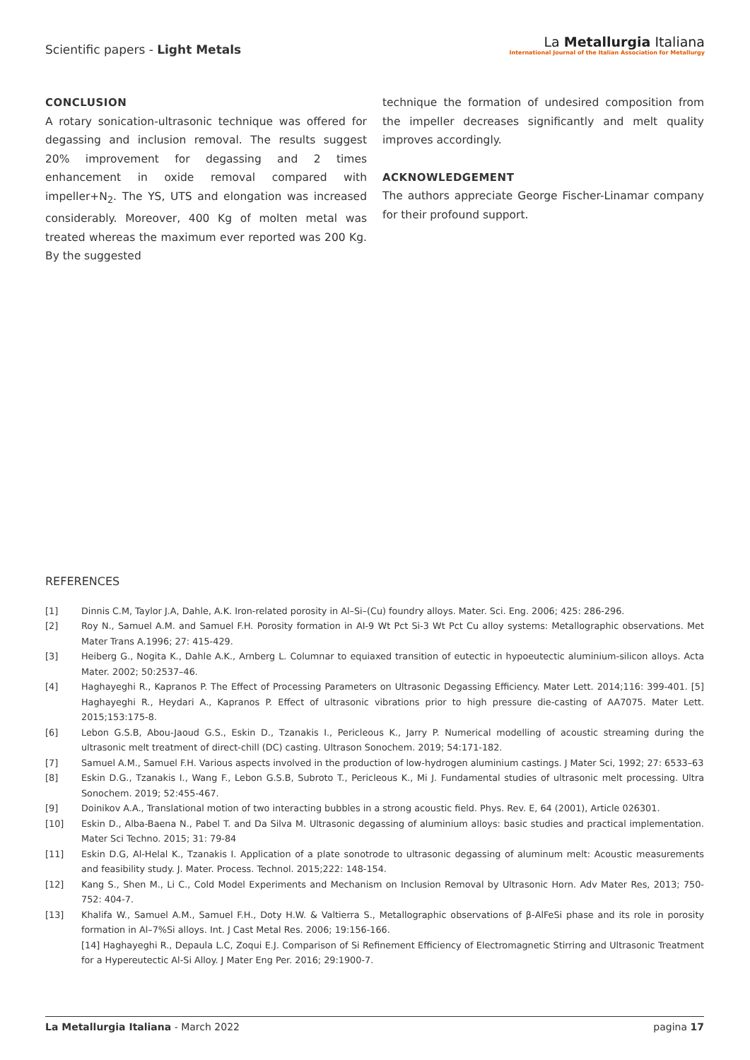Scientific papers - Light Metals
La Metallurgia Italiana
International Journal of the Italian Association for Metallurgy
CONCLUSION
A rotary sonication-ultrasonic technique was offered for degassing and inclusion removal. The results suggest 20% improvement for degassing and 2 times enhancement in oxide removal compared with impeller+N<sub>2</sub>. The YS, UTS and elongation was increased considerably. Moreover, 400 Kg of molten metal was treated whereas the maximum ever reported was 200 Kg. By the suggested
technique the formation of undesired composition from the impeller decreases significantly and melt quality improves accordingly.
ACKNOWLEDGEMENT
The authors appreciate George Fischer-Linamar company for their profound support.
REFERENCES
[1] Dinnis C.M, Taylor J.A, Dahle, A.K. Iron-related porosity in Al–Si–(Cu) foundry alloys. Mater. Sci. Eng. 2006; 425: 286-296.
[2] Roy N., Samuel A.M. and Samuel F.H. Porosity formation in AI-9 Wt Pct Si-3 Wt Pct Cu alloy systems: Metallographic observations. Met Mater Trans A.1996; 27: 415-429.
[3] Heiberg G., Nogita K., Dahle A.K., Arnberg L. Columnar to equiaxed transition of eutectic in hypoeutectic aluminium-silicon alloys. Acta Mater. 2002; 50:2537–46.
[4] Haghayeghi R., Kapranos P. The Effect of Processing Parameters on Ultrasonic Degassing Efficiency. Mater Lett. 2014;116: 399-401. [5] Haghayeghi R., Heydari A., Kapranos P. Effect of ultrasonic vibrations prior to high pressure die-casting of AA7075. Mater Lett. 2015;153:175-8.
[6] Lebon G.S.B, Abou-Jaoud G.S., Eskin D., Tzanakis I., Pericleous K., Jarry P. Numerical modelling of acoustic streaming during the ultrasonic melt treatment of direct-chill (DC) casting. Ultrason Sonochem. 2019; 54:171-182.
[7] Samuel A.M., Samuel F.H. Various aspects involved in the production of low-hydrogen aluminium castings. J Mater Sci, 1992; 27: 6533–63
[8] Eskin D.G., Tzanakis I., Wang F., Lebon G.S.B, Subroto T., Pericleous K., Mi J. Fundamental studies of ultrasonic melt processing. Ultra Sonochem. 2019; 52:455-467.
[9] Doinikov A.A., Translational motion of two interacting bubbles in a strong acoustic field. Phys. Rev. E, 64 (2001), Article 026301.
[10] Eskin D., Alba-Baena N., Pabel T. and Da Silva M. Ultrasonic degassing of aluminium alloys: basic studies and practical implementation. Mater Sci Techno. 2015; 31: 79-84
[11] Eskin D.G, Al-Helal K., Tzanakis I. Application of a plate sonotrode to ultrasonic degassing of aluminum melt: Acoustic measurements and feasibility study. J. Mater. Process. Technol. 2015;222: 148-154.
[12] Kang S., Shen M., Li C., Cold Model Experiments and Mechanism on Inclusion Removal by Ultrasonic Horn. Adv Mater Res, 2013; 750-752: 404-7.
[13] Khalifa W., Samuel A.M., Samuel F.H., Doty H.W. & Valtierra S., Metallographic observations of β-AlFeSi phase and its role in porosity formation in Al–7%Si alloys. Int. J Cast Metal Res. 2006; 19:156-166.
[14] Haghayeghi R., Depaula L.C, Zoqui E.J. Comparison of Si Refinement Efficiency of Electromagnetic Stirring and Ultrasonic Treatment for a Hypereutectic Al-Si Alloy. J Mater Eng Per. 2016; 29:1900-7.
La Metallurgia Italiana - March 2022 pagina 17